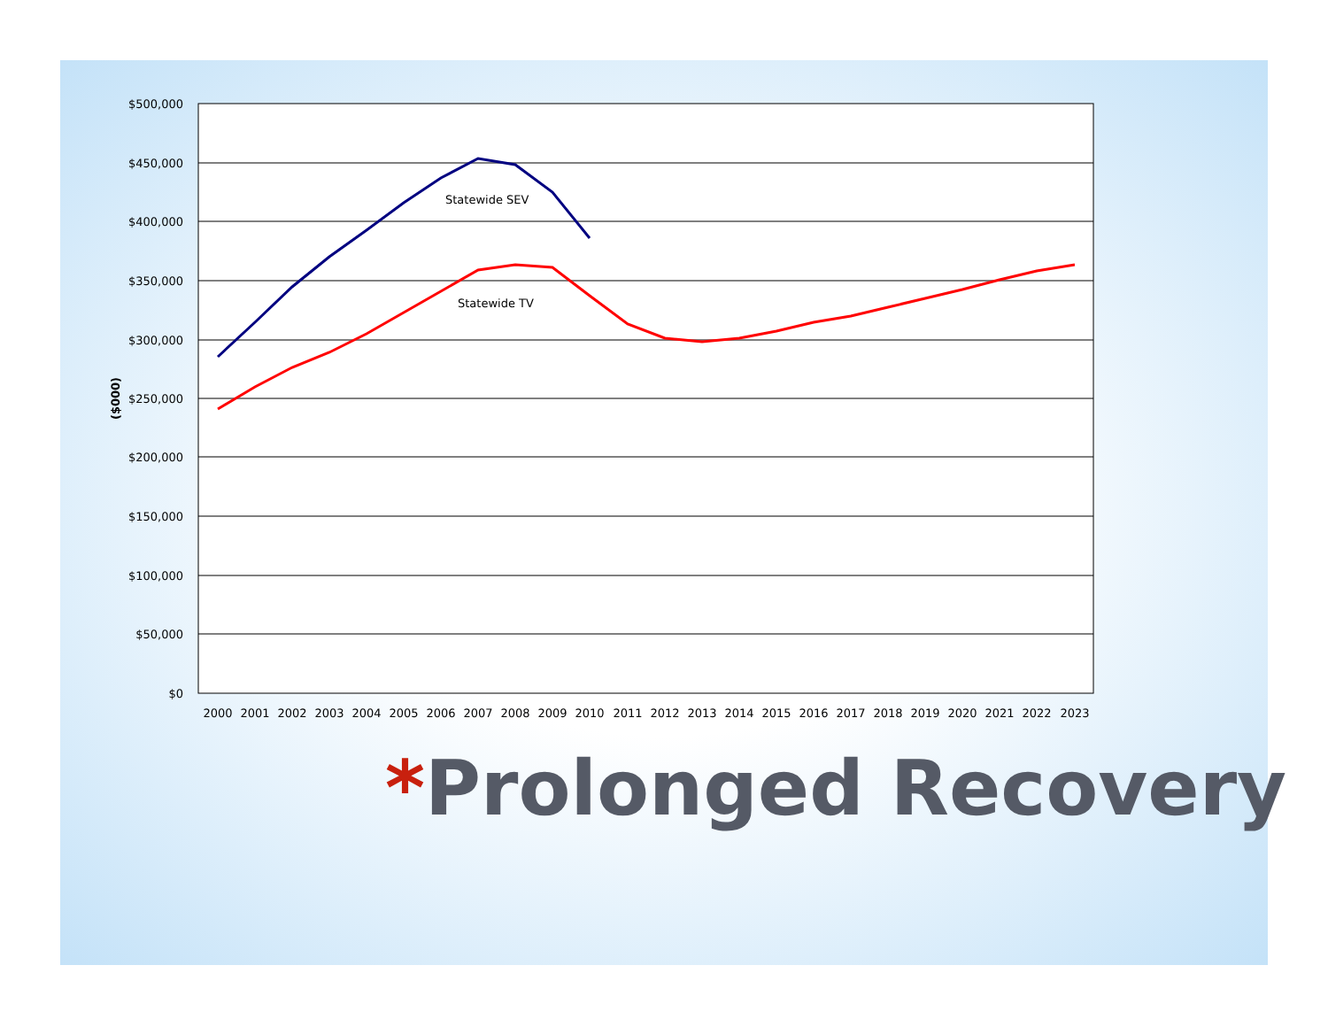$500,000
$450,000
$400,000
$350,000
$300,000
$250,000
$200,000
$150,000
$100,000
$50,000
$0
($000)
2000
2001
2002
2003
2004
2005
2006
2007
2008
2009
2010
2011
2012
2013
2014
2015
2016
2017
2018
2019
2020
2021
2022
2023
Statewide SEV
Statewide TV
*Prolonged Recovery